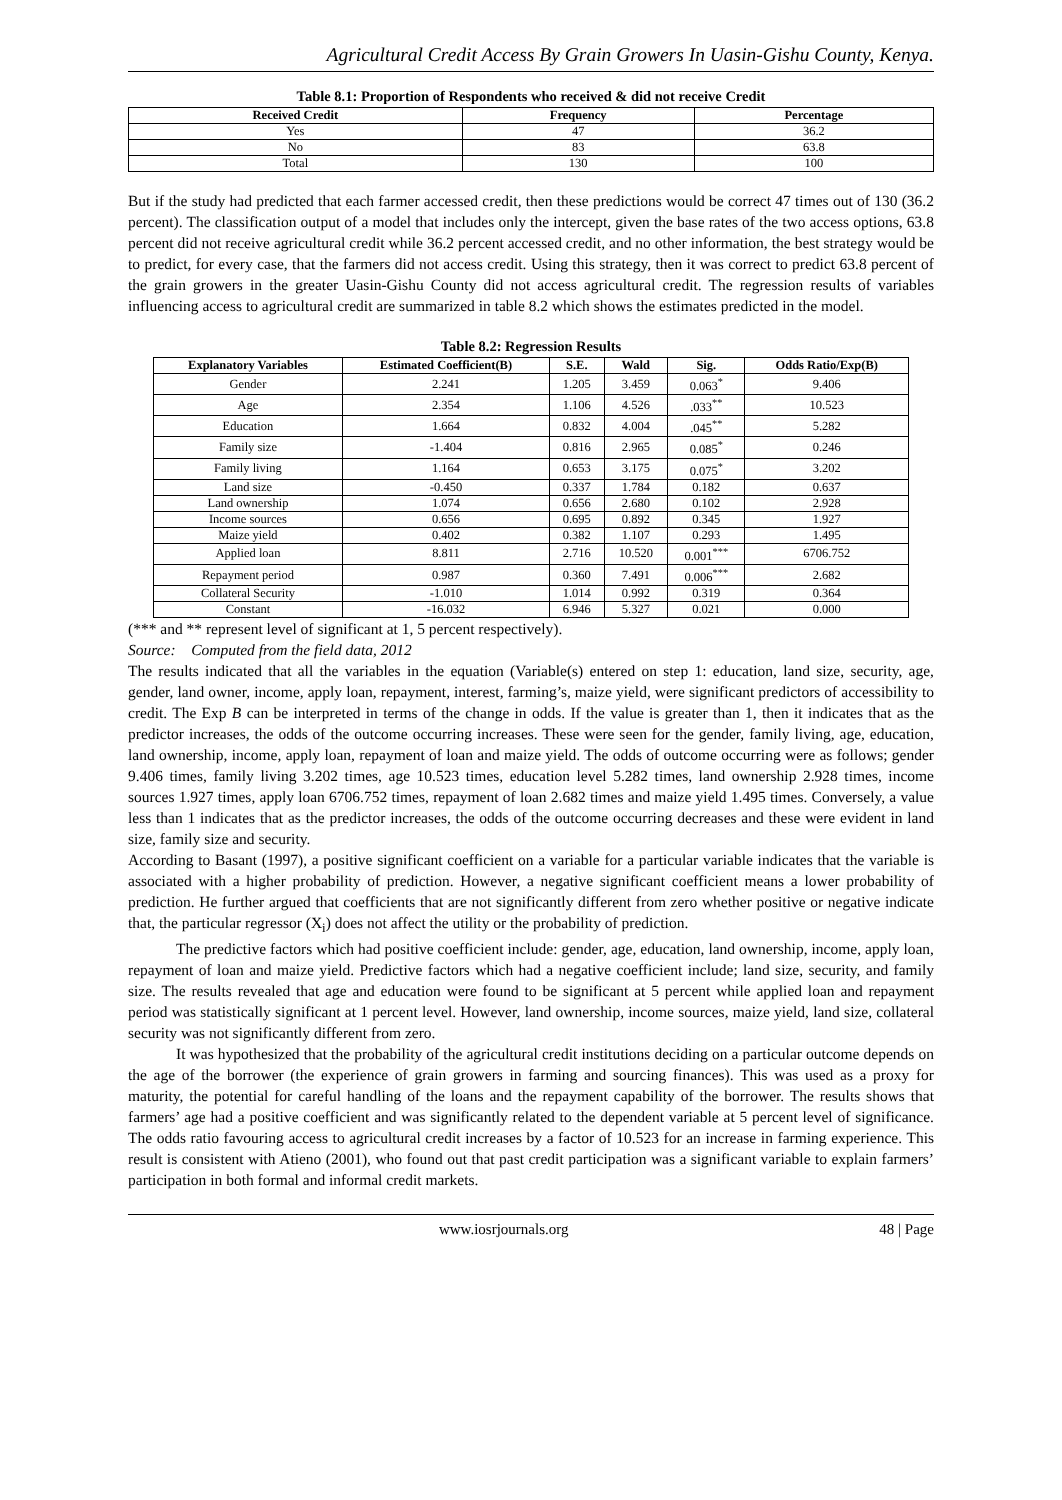Agricultural Credit Access By Grain Growers In Uasin-Gishu County, Kenya.
Table 8.1: Proportion of Respondents who received & did not receive Credit
| Received Credit | Frequency | Percentage |
| --- | --- | --- |
| Yes | 47 | 36.2 |
| No | 83 | 63.8 |
| Total | 130 | 100 |
But if the study had predicted that each farmer accessed credit, then these predictions would be correct 47 times out of 130 (36.2 percent). The classification output of a model that includes only the intercept, given the base rates of the two access options, 63.8 percent did not receive agricultural credit while 36.2 percent accessed credit, and no other information, the best strategy would be to predict, for every case, that the farmers did not access credit. Using this strategy, then it was correct to predict 63.8 percent of the grain growers in the greater Uasin-Gishu County did not access agricultural credit. The regression results of variables influencing access to agricultural credit are summarized in table 8.2 which shows the estimates predicted in the model.
Table 8.2: Regression Results
| Explanatory Variables | Estimated Coefficient(B) | S.E. | Wald | Sig. | Odds Ratio/Exp(B) |
| --- | --- | --- | --- | --- | --- |
| Gender | 2.241 | 1.205 | 3.459 | 0.063<sup>*</sup> | 9.406 |
| Age | 2.354 | 1.106 | 4.526 | .033<sup>**</sup> | 10.523 |
| Education | 1.664 | 0.832 | 4.004 | .045<sup>**</sup> | 5.282 |
| Family size | -1.404 | 0.816 | 2.965 | 0.085<sup>*</sup> | 0.246 |
| Family living | 1.164 | 0.653 | 3.175 | 0.075<sup>*</sup> | 3.202 |
| Land size | -0.450 | 0.337 | 1.784 | 0.182 | 0.637 |
| Land ownership | 1.074 | 0.656 | 2.680 | 0.102 | 2.928 |
| Income sources | 0.656 | 0.695 | 0.892 | 0.345 | 1.927 |
| Maize yield | 0.402 | 0.382 | 1.107 | 0.293 | 1.495 |
| Applied loan | 8.811 | 2.716 | 10.520 | 0.001<sup>***</sup> | 6706.752 |
| Repayment period | 0.987 | 0.360 | 7.491 | 0.006<sup>***</sup> | 2.682 |
| Collateral Security | -1.010 | 1.014 | 0.992 | 0.319 | 0.364 |
| Constant | -16.032 | 6.946 | 5.327 | 0.021 | 0.000 |
(*** and ** represent level of significant at 1, 5 percent respectively).
Source: Computed from the field data, 2012
The results indicated that all the variables in the equation (Variable(s) entered on step 1: education, land size, security, age, gender, land owner, income, apply loan, repayment, interest, farming’s, maize yield, were significant predictors of accessibility to credit. The Exp B can be interpreted in terms of the change in odds. If the value is greater than 1, then it indicates that as the predictor increases, the odds of the outcome occurring increases. These were seen for the gender, family living, age, education, land ownership, income, apply loan, repayment of loan and maize yield. The odds of outcome occurring were as follows; gender 9.406 times, family living 3.202 times, age 10.523 times, education level 5.282 times, land ownership 2.928 times, income sources 1.927 times, apply loan 6706.752 times, repayment of loan 2.682 times and maize yield 1.495 times. Conversely, a value less than 1 indicates that as the predictor increases, the odds of the outcome occurring decreases and these were evident in land size, family size and security.
According to Basant (1997), a positive significant coefficient on a variable for a particular variable indicates that the variable is associated with a higher probability of prediction. However, a negative significant coefficient means a lower probability of prediction. He further argued that coefficients that are not significantly different from zero whether positive or negative indicate that, the particular regressor (X<sub>i</sub>) does not affect the utility or the probability of prediction.
The predictive factors which had positive coefficient include: gender, age, education, land ownership, income, apply loan, repayment of loan and maize yield. Predictive factors which had a negative coefficient include; land size, security, and family size. The results revealed that age and education were found to be significant at 5 percent while applied loan and repayment period was statistically significant at 1 percent level. However, land ownership, income sources, maize yield, land size, collateral security was not significantly different from zero.
It was hypothesized that the probability of the agricultural credit institutions deciding on a particular outcome depends on the age of the borrower (the experience of grain growers in farming and sourcing finances). This was used as a proxy for maturity, the potential for careful handling of the loans and the repayment capability of the borrower. The results shows that farmers’ age had a positive coefficient and was significantly related to the dependent variable at 5 percent level of significance. The odds ratio favouring access to agricultural credit increases by a factor of 10.523 for an increase in farming experience. This result is consistent with Atieno (2001), who found out that past credit participation was a significant variable to explain farmers’ participation in both formal and informal credit markets.
www.iosrjournals.org 48 | Page